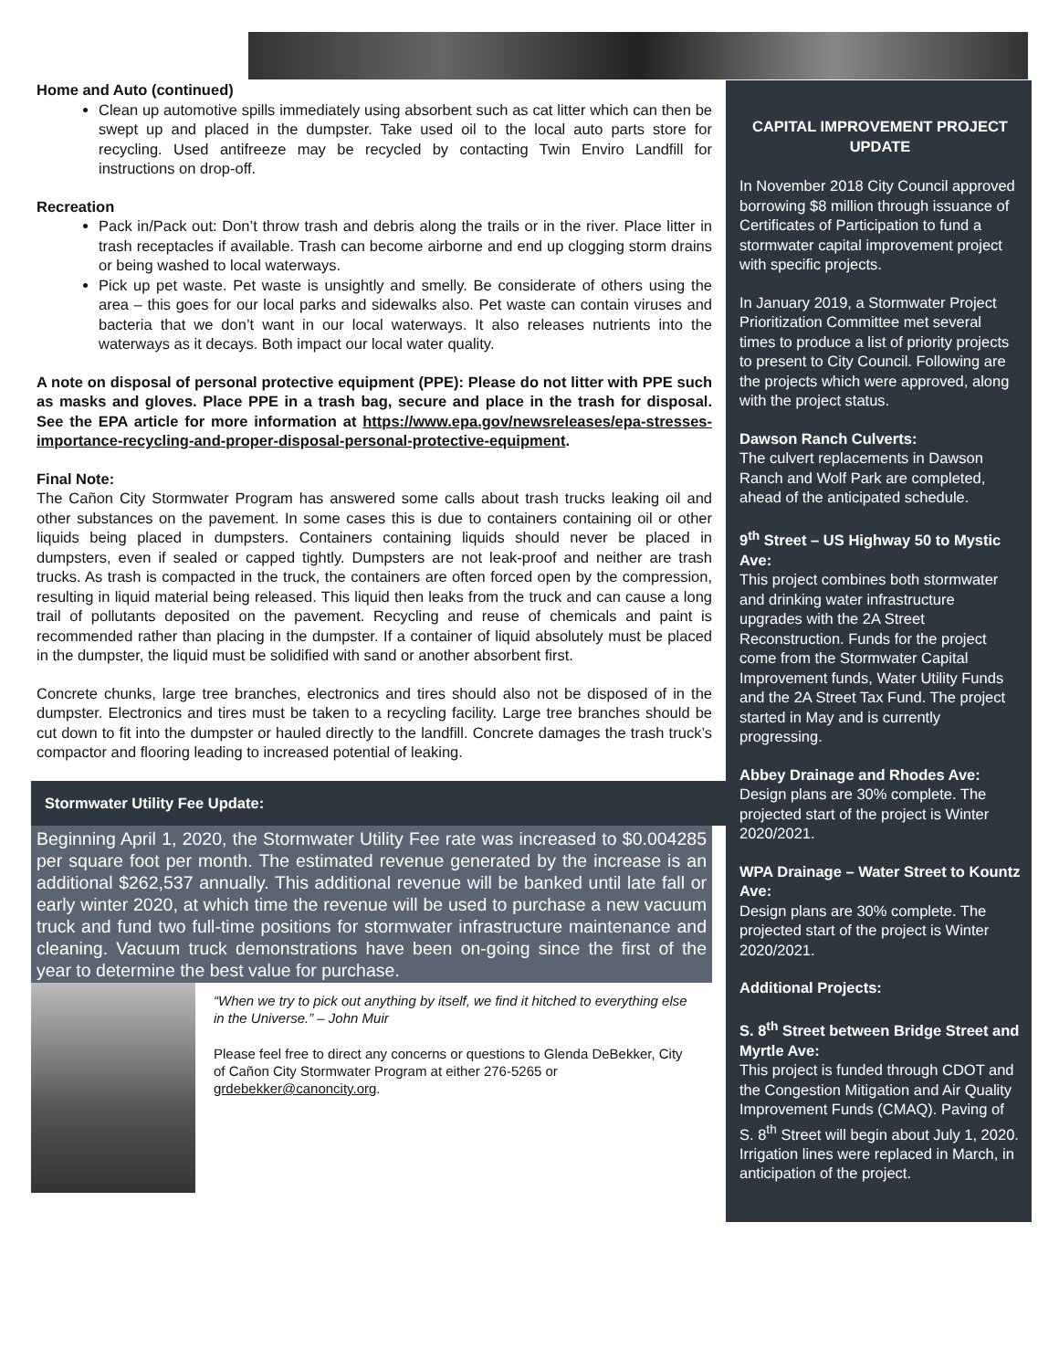Home and Auto (continued)
Clean up automotive spills immediately using absorbent such as cat litter which can then be swept up and placed in the dumpster. Take used oil to the local auto parts store for recycling. Used antifreeze may be recycled by contacting Twin Enviro Landfill for instructions on drop-off.
Recreation
Pack in/Pack out: Don’t throw trash and debris along the trails or in the river. Place litter in trash receptacles if available. Trash can become airborne and end up clogging storm drains or being washed to local waterways.
Pick up pet waste. Pet waste is unsightly and smelly. Be considerate of others using the area – this goes for our local parks and sidewalks also. Pet waste can contain viruses and bacteria that we don’t want in our local waterways. It also releases nutrients into the waterways as it decays. Both impact our local water quality.
A note on disposal of personal protective equipment (PPE): Please do not litter with PPE such as masks and gloves. Place PPE in a trash bag, secure and place in the trash for disposal. See the EPA article for more information at https://www.epa.gov/newsreleases/epa-stresses-importance-recycling-and-proper-disposal-personal-protective-equipment.
Final Note:
The Cañon City Stormwater Program has answered some calls about trash trucks leaking oil and other substances on the pavement. In some cases this is due to containers containing oil or other liquids being placed in dumpsters. Containers containing liquids should never be placed in dumpsters, even if sealed or capped tightly. Dumpsters are not leak-proof and neither are trash trucks. As trash is compacted in the truck, the containers are often forced open by the compression, resulting in liquid material being released. This liquid then leaks from the truck and can cause a long trail of pollutants deposited on the pavement. Recycling and reuse of chemicals and paint is recommended rather than placing in the dumpster. If a container of liquid absolutely must be placed in the dumpster, the liquid must be solidified with sand or another absorbent first.
Concrete chunks, large tree branches, electronics and tires should also not be disposed of in the dumpster. Electronics and tires must be taken to a recycling facility. Large tree branches should be cut down to fit into the dumpster or hauled directly to the landfill. Concrete damages the trash truck’s compactor and flooring leading to increased potential of leaking.
Stormwater Utility Fee Update:
Beginning April 1, 2020, the Stormwater Utility Fee rate was increased to $0.004285 per square foot per month. The estimated revenue generated by the increase is an additional $262,537 annually. This additional revenue will be banked until late fall or early winter 2020, at which time the revenue will be used to purchase a new vacuum truck and fund two full-time positions for stormwater infrastructure maintenance and cleaning. Vacuum truck demonstrations have been on-going since the first of the year to determine the best value for purchase.
“When we try to pick out anything by itself, we find it hitched to everything else in the Universe.” – John Muir
Please feel free to direct any concerns or questions to Glenda DeBekker, City of Cañon City Stormwater Program at either 276-5265 or grdebekker@canoncity.org.
CAPITAL IMPROVEMENT PROJECT UPDATE
In November 2018 City Council approved borrowing $8 million through issuance of Certificates of Participation to fund a stormwater capital improvement project with specific projects.
In January 2019, a Stormwater Project Prioritization Committee met several times to produce a list of priority projects to present to City Council. Following are the projects which were approved, along with the project status.
Dawson Ranch Culverts:
The culvert replacements in Dawson Ranch and Wolf Park are completed, ahead of the anticipated schedule.
9<sup>th</sup> Street – US Highway 50 to Mystic Ave:
This project combines both stormwater and drinking water infrastructure upgrades with the 2A Street Reconstruction. Funds for the project come from the Stormwater Capital Improvement funds, Water Utility Funds and the 2A Street Tax Fund. The project started in May and is currently progressing.
Abbey Drainage and Rhodes Ave:
Design plans are 30% complete. The projected start of the project is Winter 2020/2021.
WPA Drainage – Water Street to Kountz Ave:
Design plans are 30% complete. The projected start of the project is Winter 2020/2021.
Additional Projects:
S. 8<sup>th</sup> Street between Bridge Street and Myrtle Ave:
This project is funded through CDOT and the Congestion Mitigation and Air Quality Improvement Funds (CMAQ). Paving of S. 8<sup>th</sup> Street will begin about July 1, 2020. Irrigation lines were replaced in March, in anticipation of the project.